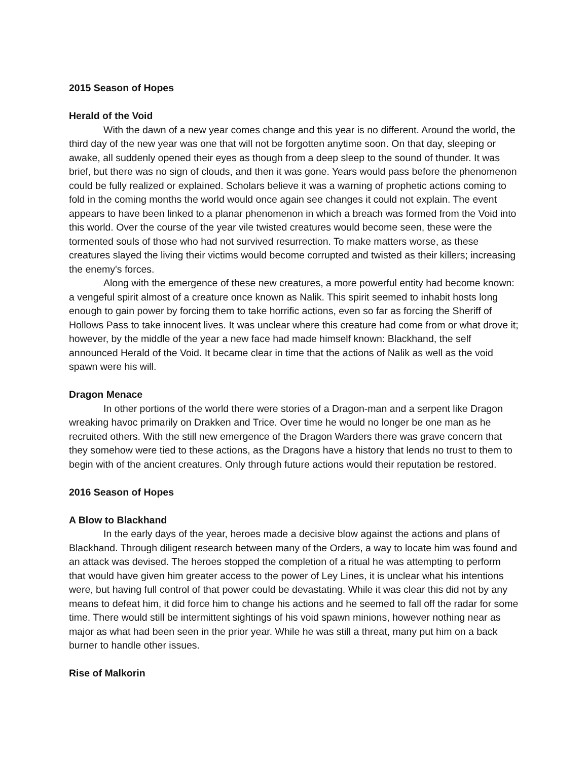2015 Season of Hopes
Herald of the Void
With the dawn of a new year comes change and this year is no different. Around the world, the third day of the new year was one that will not be forgotten anytime soon. On that day, sleeping or awake, all suddenly opened their eyes as though from a deep sleep to the sound of thunder. It was brief, but there was no sign of clouds, and then it was gone. Years would pass before the phenomenon could be fully realized or explained. Scholars believe it was a warning of prophetic actions coming to fold in the coming months the world would once again see changes it could not explain. The event appears to have been linked to a planar phenomenon in which a breach was formed from the Void into this world. Over the course of the year vile twisted creatures would become seen, these were the tormented souls of those who had not survived resurrection. To make matters worse, as these creatures slayed the living their victims would become corrupted and twisted as their killers; increasing the enemy's forces.
Along with the emergence of these new creatures, a more powerful entity had become known: a vengeful spirit almost of a creature once known as Nalik. This spirit seemed to inhabit hosts long enough to gain power by forcing them to take horrific actions, even so far as forcing the Sheriff of Hollows Pass to take innocent lives. It was unclear where this creature had come from or what drove it; however, by the middle of the year a new face had made himself known: Blackhand, the self announced Herald of the Void. It became clear in time that the actions of Nalik as well as the void spawn were his will.
Dragon Menace
In other portions of the world there were stories of a Dragon-man and a serpent like Dragon wreaking havoc primarily on Drakken and Trice. Over time he would no longer be one man as he recruited others. With the still new emergence of the Dragon Warders there was grave concern that they somehow were tied to these actions, as the Dragons have a history that lends no trust to them to begin with of the ancient creatures. Only through future actions would their reputation be restored.
2016 Season of Hopes
A Blow to Blackhand
In the early days of the year, heroes made a decisive blow against the actions and plans of Blackhand. Through diligent research between many of the Orders, a way to locate him was found and an attack was devised. The heroes stopped the completion of a ritual he was attempting to perform that would have given him greater access to the power of Ley Lines, it is unclear what his intentions were, but having full control of that power could be devastating. While it was clear this did not by any means to defeat him, it did force him to change his actions and he seemed to fall off the radar for some time. There would still be intermittent sightings of his void spawn minions, however nothing near as major as what had been seen in the prior year. While he was still a threat, many put him on a back burner to handle other issues.
Rise of Malkorin